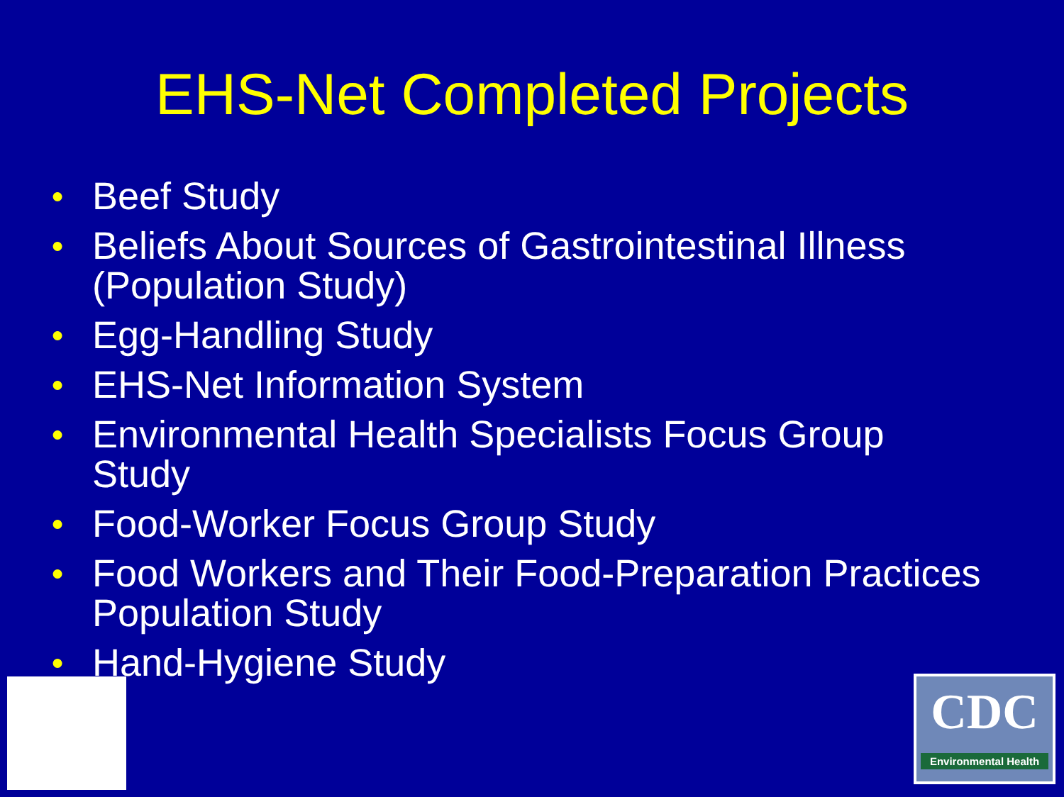EHS-Net Completed Projects
● Beef Study
● Beliefs About Sources of Gastrointestinal Illness (Population Study)
● Egg-Handling Study
● EHS-Net Information System
● Environmental Health Specialists Focus Group Study
● Food-Worker Focus Group Study
● Food Workers and Their Food-Preparation Practices Population Study
● Hand-Hygiene Study
CDC
Environmental Health